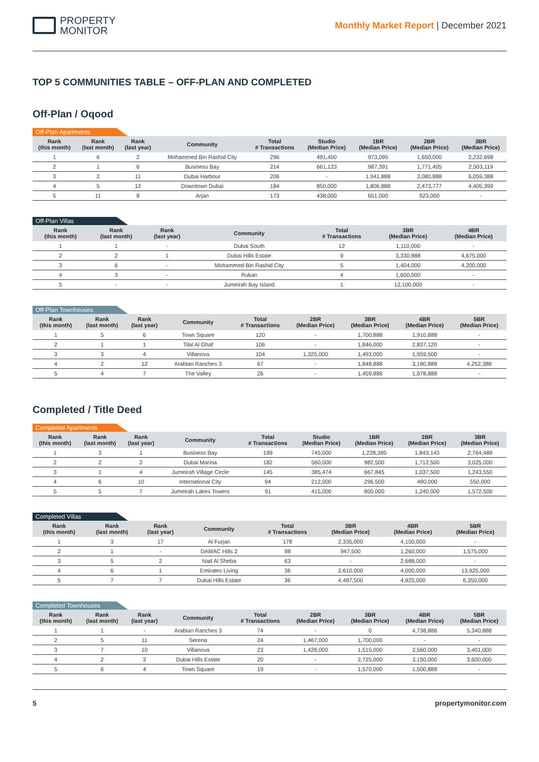PROPERTY
MONITOR
Monthly Market Report | December 2021
TOP 5 COMMUNITIES TABLE – OFF-PLAN AND COMPLETED
Off-Plan / Oqood
Off-Plan Apartments
| Rank (this month) | Rank (last month) | Rank (last year) | Community | Total # Transactions | Studio (Median Price) | 1BR (Median Price) | 2BR (Median Price) | 3BR (Median Price) |
| --- | --- | --- | --- | --- | --- | --- | --- | --- |
| 1 | 6 | 2 | Mohammed Bin Rashid City | 296 | 491,400 | 973,095 | 1,650,000 | 2,232,698 |
| 2 | 1 | 6 | Business Bay | 214 | 661,123 | 987,391 | 1,771,405 | 2,503,119 |
| 3 | 2 | 11 | Dubai Harbour | 206 | - | 1,941,888 | 3,080,888 | 6,059,388 |
| 4 | 5 | 12 | Downtown Dubai | 184 | 850,000 | 1,806,888 | 2,473,777 | 4,405,399 |
| 5 | 11 | 8 | Arjan | 173 | 438,000 | 651,000 | 923,000 | - |
Off-Plan Villas
| Rank (this month) | Rank (last month) | Rank (last year) | Community | Total # Transactions | 3BR (Median Price) | 4BR (Median Price) |
| --- | --- | --- | --- | --- | --- | --- |
| 1 | 1 | - | Dubai South | 12 | 1,110,000 | - |
| 2 | 2 | 1 | Dubai Hills Estate | 9 | 3,330,888 | 4,675,000 |
| 3 | 6 | - | Mohammed Bin Rashid City | 5 | 1,404,000 | 4,200,000 |
| 4 | 3 | - | Rukan | 4 | 1,600,000 | - |
| 5 | - | - | Jumeirah Bay Island | 1 | 12,100,000 | - |
Off-Plan Townhouses
| Rank (this month) | Rank (last month) | Rank (last year) | Community | Total # Transactions | 2BR (Median Price) | 3BR (Median Price) | 4BR (Median Price) | 5BR (Median Price) |
| --- | --- | --- | --- | --- | --- | --- | --- | --- |
| 1 | 5 | 6 | Town Square | 120 | - | 1,700,888 | 1,910,888 | - |
| 2 | 1 | 1 | Tilal Al Ghaf | 106 | - | 1,846,000 | 2,837,120 | - |
| 3 | 3 | 4 | Villanova | 104 | 1,325,000 | 1,493,000 | 1,959,500 | - |
| 4 | 2 | 12 | Arabian Ranches 3 | 67 | - | 1,848,888 | 3,180,888 | 4,252,388 |
| 5 | 4 | 7 | The Valley | 26 | - | 1,459,888 | 1,678,888 | - |
Completed / Title Deed
Completed Apartments
| Rank (this month) | Rank (last month) | Rank (last year) | Community | Total # Transactions | Studio (Median Price) | 1BR (Median Price) | 2BR (Median Price) | 3BR (Median Price) |
| --- | --- | --- | --- | --- | --- | --- | --- | --- |
| 1 | 3 | 1 | Business Bay | 199 | 745,000 | 1,228,385 | 1,843,143 | 2,764,489 |
| 2 | 2 | 2 | Dubai Marina | 182 | 560,000 | 982,500 | 1,712,500 | 3,025,000 |
| 3 | 1 | 4 | Jumeirah Village Circle | 145 | 385,474 | 667,845 | 1,037,500 | 1,243,550 |
| 4 | 6 | 10 | International City | 94 | 212,000 | 296,500 | 490,000 | 550,000 |
| 5 | 5 | 7 | Jumeirah Lakes Towers | 91 | 415,000 | 800,000 | 1,240,000 | 1,572,500 |
Completed Villas
| Rank (this month) | Rank (last month) | Rank (last year) | Community | Total # Transactions | 3BR (Median Price) | 4BR (Median Price) | 5BR (Median Price) |
| --- | --- | --- | --- | --- | --- | --- | --- |
| 1 | 3 | 17 | Al Furjan | 178 | 2,335,000 | 4,150,000 | - |
| 2 | 1 | - | DAMAC Hills 2 | 98 | 947,500 | 1,260,000 | 1,575,000 |
| 3 | 5 | 2 | Nad Al Sheba | 63 | - | 2,688,000 | - |
| 4 | 6 | 1 | Emirates Living | 36 | 2,610,000 | 4,000,000 | 13,925,000 |
| 5 | 7 | 7 | Dubai Hills Estate | 36 | 4,487,500 | 4,925,000 | 6,350,000 |
Completed Townhouses
| Rank (this month) | Rank (last month) | Rank (last year) | Community | Total # Transactions | 2BR (Median Price) | 3BR (Median Price) | 4BR (Median Price) | 5BR (Median Price) |
| --- | --- | --- | --- | --- | --- | --- | --- | --- |
| 1 | 1 | - | Arabian Ranches 3 | 74 | - | 0 | 4,738,888 | 5,340,888 |
| 2 | 5 | 11 | Serena | 24 | 1,467,000 | 1,700,000 | - | - |
| 3 | 7 | 10 | Villanova | 23 | 1,428,000 | 1,515,000 | 2,560,000 | 3,401,000 |
| 4 | 2 | 3 | Dubai Hills Estate | 20 | - | 2,725,000 | 3,150,000 | 3,600,000 |
| 5 | 6 | 4 | Town Square | 19 | - | 1,570,000 | 1,500,888 | - |
5 propertymonitor.com